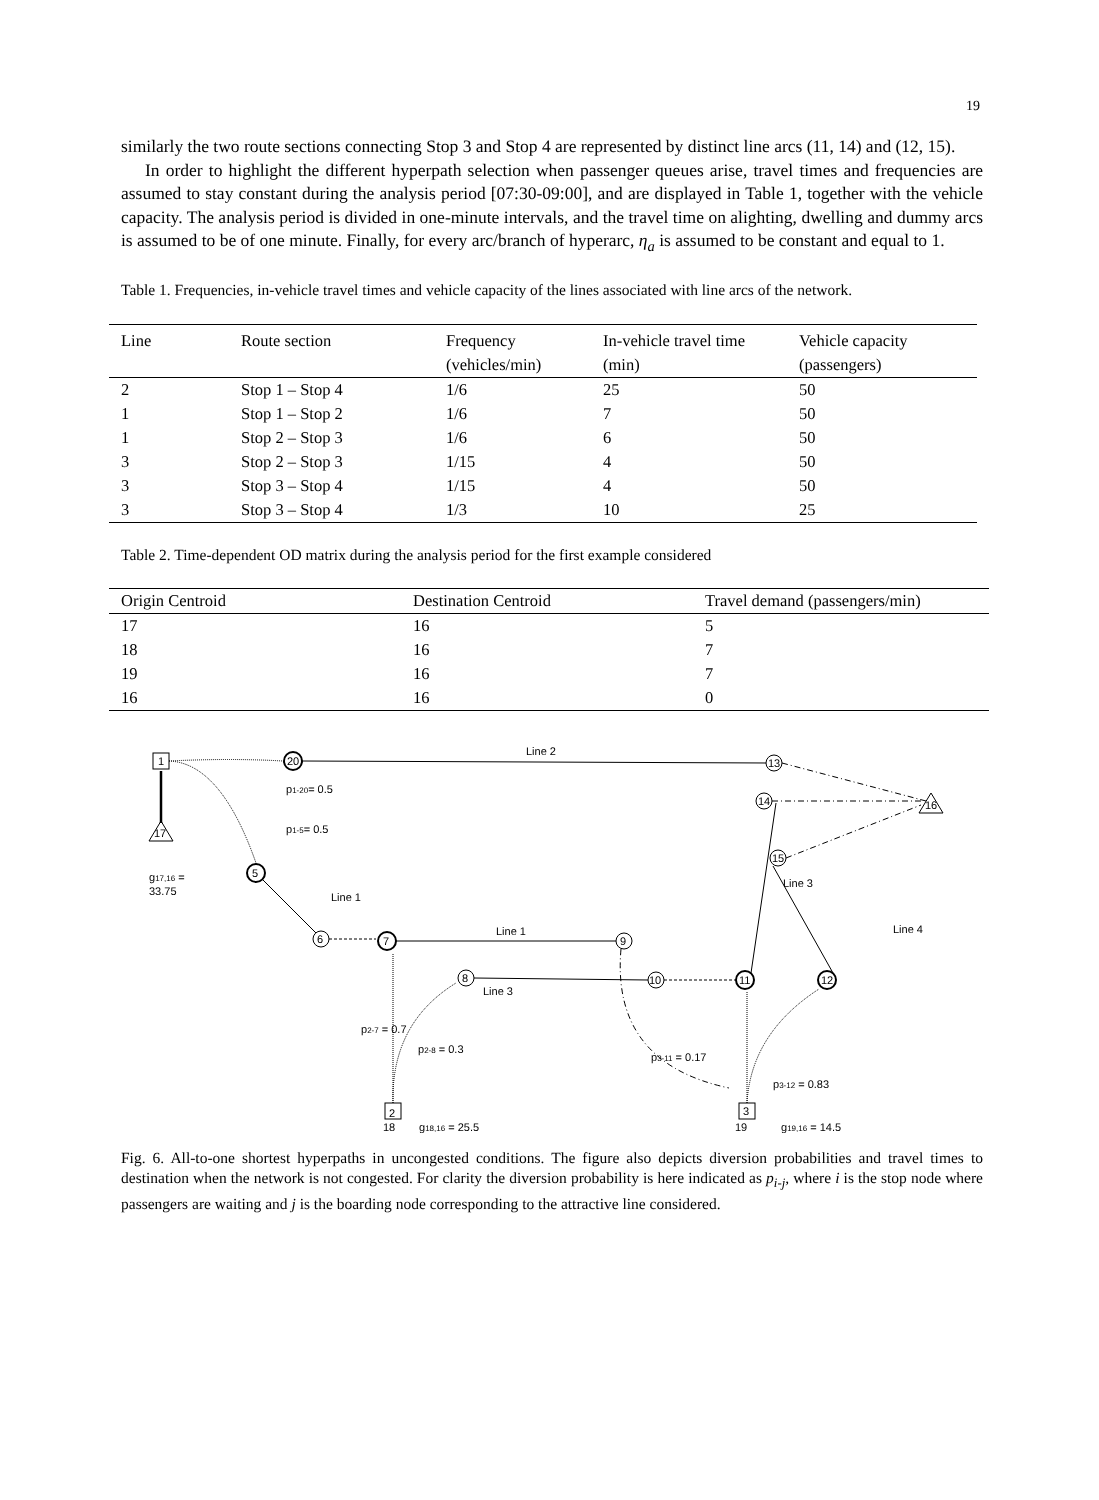19
similarly the two route sections connecting Stop 3 and Stop 4 are represented by distinct line arcs (11, 14) and (12, 15).
In order to highlight the different hyperpath selection when passenger queues arise, travel times and frequencies are assumed to stay constant during the analysis period [07:30-09:00], and are displayed in Table 1, together with the vehicle capacity. The analysis period is divided in one-minute intervals, and the travel time on alighting, dwelling and dummy arcs is assumed to be of one minute. Finally, for every arc/branch of hyperarc, η<sub>a</sub> is assumed to be constant and equal to 1.
Table 1. Frequencies, in-vehicle travel times and vehicle capacity of the lines associated with line arcs of the network.
| Line | Route section | Frequency (vehicles/min) | In-vehicle travel time (min) | Vehicle capacity (passengers) |
| --- | --- | --- | --- | --- |
| 2 | Stop 1 – Stop 4 | 1/6 | 25 | 50 |
| 1 | Stop 1 – Stop 2 | 1/6 | 7 | 50 |
| 1 | Stop 2 – Stop 3 | 1/6 | 6 | 50 |
| 3 | Stop 2 – Stop 3 | 1/15 | 4 | 50 |
| 3 | Stop 3 – Stop 4 | 1/15 | 4 | 50 |
| 3 | Stop 3 – Stop 4 | 1/3 | 10 | 25 |
Table 2. Time-dependent OD matrix during the analysis period for the first example considered
| Origin Centroid | Destination Centroid | Travel demand (passengers/min) |
| --- | --- | --- |
| 17 | 16 | 5 |
| 18 | 16 | 7 |
| 19 | 16 | 7 |
| 16 | 16 | 0 |
1
20
13
16
14
15
17
5
6
7
9
8
10
11
12
2
3
Line 2
p1-20= 0.5
p1-5= 0.5
g17,16 =
33.75
Line 1
Line 1
Line 3
Line 3
Line 4
p2-7 = 0.7
p2-8 = 0.3
p3-11 = 0.17
p3-12 = 0.83
18
g18,16 = 25.5
19
g19,16 = 14.5
Fig. 6. All-to-one shortest hyperpaths in uncongested conditions. The figure also depicts diversion probabilities and travel times to destination when the network is not congested. For clarity the diversion probability is here indicated as p<sub>i-j</sub>, where i is the stop node where passengers are waiting and j is the boarding node corresponding to the attractive line considered.